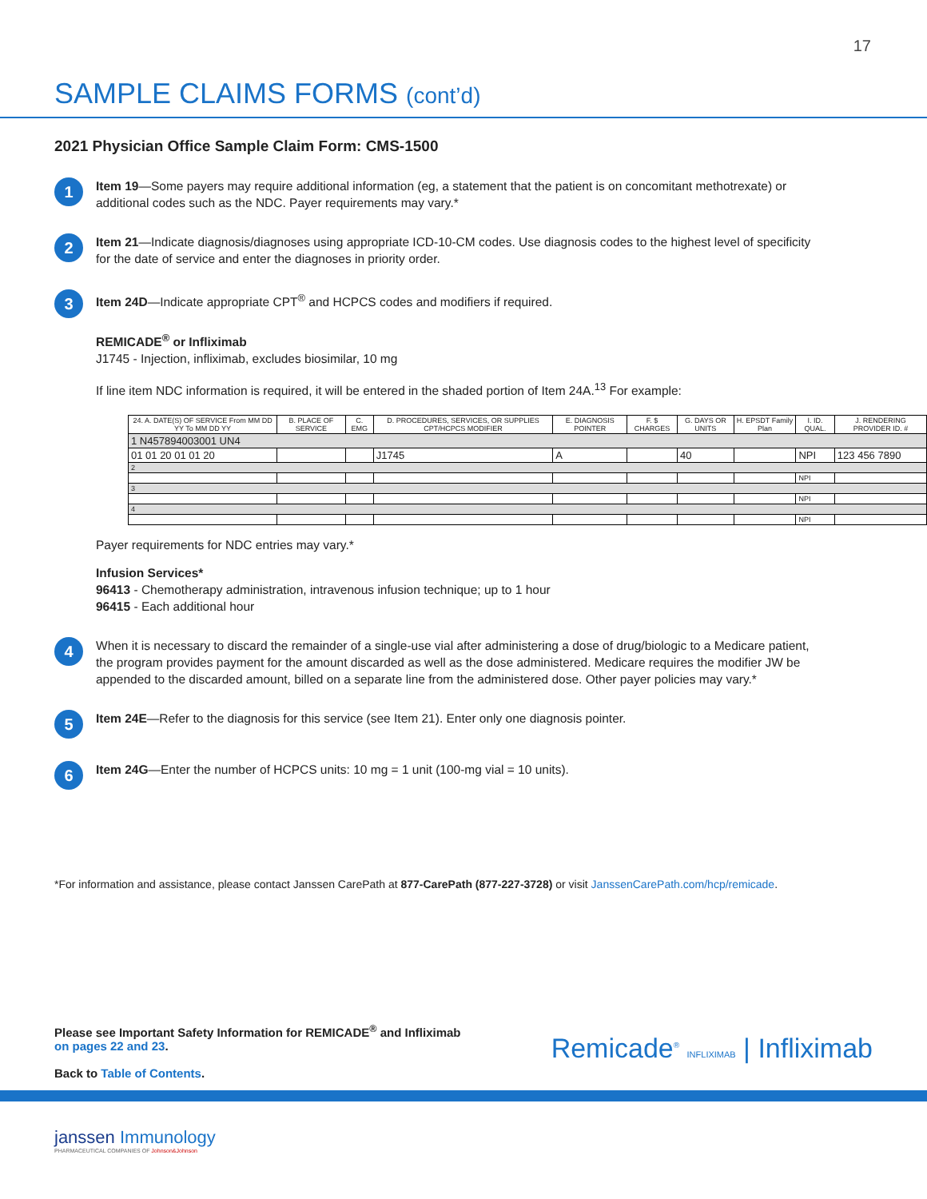17
SAMPLE CLAIMS FORMS (cont’d)
2021 Physician Office Sample Claim Form: CMS-1500
1
Item 19—Some payers may require additional information (eg, a statement that the patient is on concomitant methotrexate) or additional codes such as the NDC. Payer requirements may vary.*
2
Item 21—Indicate diagnosis/diagnoses using appropriate ICD-10-CM codes. Use diagnosis codes to the highest level of specificity for the date of service and enter the diagnoses in priority order.
3
Item 24D—Indicate appropriate CPT<sup>®</sup> and HCPCS codes and modifiers if required.
REMICADE<sup>®</sup> or Infliximab
J1745 - Injection, infliximab, excludes biosimilar, 10 mg
If line item NDC information is required, it will be entered in the shaded portion of Item 24A.<sup>13</sup> For example:
| 24. A. DATE(S) OF SERVICE From MM DD YY To MM DD YY | B. PLACE OF SERVICE | C. EMG | D. PROCEDURES, SERVICES, OR SUPPLIES CPT/HCPCS MODIFIER | E. DIAGNOSIS POINTER | F. $ CHARGES | G. DAYS OR UNITS | H. EPSDT Family Plan | I. ID. QUAL. | J. RENDERING PROVIDER ID. # |
| --- | --- | --- | --- | --- | --- | --- | --- | --- | --- |
| 1 N457894003001 UN4 | | | | | | | | | |
| 01 01 20 01 01 20 | | | J1745 | A | | 40 | | NPI | 123 456 7890 |
| 2 | | | | | | | | | |
| | | | | | | | | NPI | |
| 3 | | | | | | | | | |
| | | | | | | | | NPI | |
| 4 | | | | | | | | | |
| | | | | | | | | NPI | |
Payer requirements for NDC entries may vary.*
Infusion Services*
96413 - Chemotherapy administration, intravenous infusion technique; up to 1 hour
96415 - Each additional hour
4
When it is necessary to discard the remainder of a single-use vial after administering a dose of drug/biologic to a Medicare patient, the program provides payment for the amount discarded as well as the dose administered. Medicare requires the modifier JW be appended to the discarded amount, billed on a separate line from the administered dose. Other payer policies may vary.*
5
Item 24E—Refer to the diagnosis for this service (see Item 21). Enter only one diagnosis pointer.
6
Item 24G—Enter the number of HCPCS units: 10 mg = 1 unit (100-mg vial = 10 units).
*For information and assistance, please contact Janssen CarePath at 877-CarePath (877-227-3728) or visit JanssenCarePath.com/hcp/remicade.
Please see Important Safety Information for REMICADE<sup>®</sup> and Infliximab
on pages 22 and 23.
Back to Table of Contents.
Remicade<sup>®</sup> INFLIXIMAB | Infliximab
janssen Immunology
PHARMACEUTICAL COMPANIES OF Johnson&Johnson